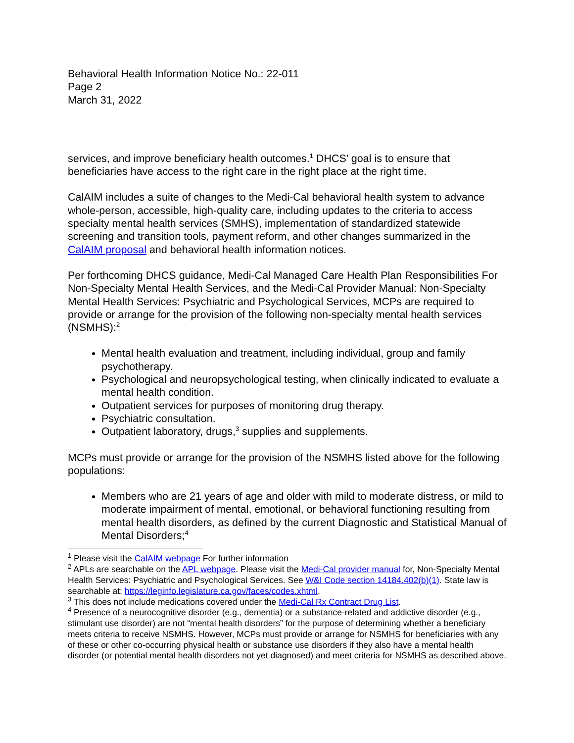Behavioral Health Information Notice No.: 22-011
Page 2
March 31, 2022
services, and improve beneficiary health outcomes.<sup>1</sup> DHCS’ goal is to ensure that beneficiaries have access to the right care in the right place at the right time.
CalAIM includes a suite of changes to the Medi-Cal behavioral health system to advance whole-person, accessible, high-quality care, including updates to the criteria to access specialty mental health services (SMHS), implementation of standardized statewide screening and transition tools, payment reform, and other changes summarized in the CalAIM proposal and behavioral health information notices.
Per forthcoming DHCS guidance, Medi-Cal Managed Care Health Plan Responsibilities For Non-Specialty Mental Health Services, and the Medi-Cal Provider Manual: Non-Specialty Mental Health Services: Psychiatric and Psychological Services, MCPs are required to provide or arrange for the provision of the following non-specialty mental health services (NSMHS):<sup>2</sup>
Mental health evaluation and treatment, including individual, group and family psychotherapy.
Psychological and neuropsychological testing, when clinically indicated to evaluate a mental health condition.
Outpatient services for purposes of monitoring drug therapy.
Psychiatric consultation.
Outpatient laboratory, drugs,<sup>3</sup> supplies and supplements.
MCPs must provide or arrange for the provision of the NSMHS listed above for the following populations:
Members who are 21 years of age and older with mild to moderate distress, or mild to moderate impairment of mental, emotional, or behavioral functioning resulting from mental health disorders, as defined by the current Diagnostic and Statistical Manual of Mental Disorders;<sup>4</sup>
<sup>1</sup> Please visit the CalAIM webpage For further information
<sup>2</sup> APLs are searchable on the APL webpage. Please visit the Medi-Cal provider manual for, Non-Specialty Mental Health Services: Psychiatric and Psychological Services. See W&I Code section 14184.402(b)(1). State law is searchable at: https://leginfo.legislature.ca.gov/faces/codes.xhtml.
<sup>3</sup> This does not include medications covered under the Medi-Cal Rx Contract Drug List.
<sup>4</sup> Presence of a neurocognitive disorder (e.g., dementia) or a substance-related and addictive disorder (e.g., stimulant use disorder) are not “mental health disorders” for the purpose of determining whether a beneficiary meets criteria to receive NSMHS. However, MCPs must provide or arrange for NSMHS for beneficiaries with any of these or other co-occurring physical health or substance use disorders if they also have a mental health disorder (or potential mental health disorders not yet diagnosed) and meet criteria for NSMHS as described above.